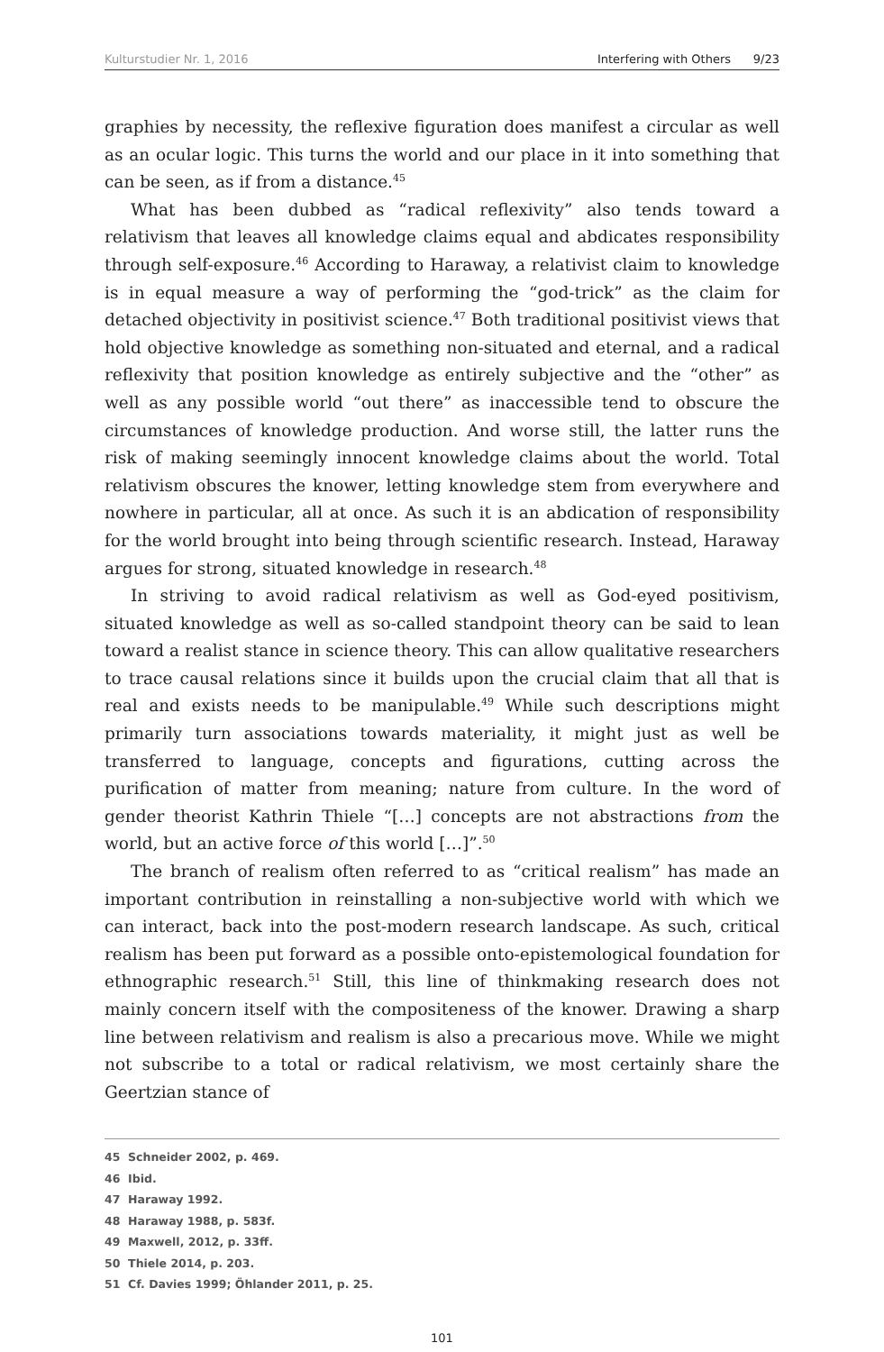Kulturstudier Nr. 1, 2016 Interfering with Others 9/23
graphies by necessity, the reflexive figuration does manifest a circular as well as an ocular logic. This turns the world and our place in it into something that can be seen, as if from a distance.<sup>45</sup>
What has been dubbed as “radical reflexivity” also tends toward a relativism that leaves all knowledge claims equal and abdicates responsibility through self-exposure.<sup>46</sup> According to Haraway, a relativist claim to knowledge is in equal measure a way of performing the “god-trick” as the claim for detached objectivity in positivist science.<sup>47</sup> Both traditional positivist views that hold objective knowledge as something non-situated and eternal, and a radical reflexivity that position knowledge as entirely subjective and the “other” as well as any possible world “out there” as inaccessible tend to obscure the circumstances of knowledge production. And worse still, the latter runs the risk of making seemingly innocent knowledge claims about the world. Total relativism obscures the knower, letting knowledge stem from everywhere and nowhere in particular, all at once. As such it is an abdication of responsibility for the world brought into being through scientific research. Instead, Haraway argues for strong, situated knowledge in research.<sup>48</sup>
In striving to avoid radical relativism as well as God-eyed positivism, situated knowledge as well as so-called standpoint theory can be said to lean toward a realist stance in science theory. This can allow qualitative researchers to trace causal relations since it builds upon the crucial claim that all that is real and exists needs to be manipulable.<sup>49</sup> While such descriptions might primarily turn associations towards materiality, it might just as well be transferred to language, concepts and figurations, cutting across the purification of matter from meaning; nature from culture. In the word of gender theorist Kathrin Thiele “[…] concepts are not abstractions from the world, but an active force of this world […]”.<sup>50</sup>
The branch of realism often referred to as “critical realism” has made an important contribution in reinstalling a non-subjective world with which we can interact, back into the post-modern research landscape. As such, critical realism has been put forward as a possible onto-epistemological foundation for ethnographic research.<sup>51</sup> Still, this line of thinkmaking research does not mainly concern itself with the compositeness of the knower. Drawing a sharp line between relativism and realism is also a precarious move. While we might not subscribe to a total or radical relativism, we most certainly share the Geertzian stance of
45 Schneider 2002, p. 469.
46 Ibid.
47 Haraway 1992.
48 Haraway 1988, p. 583f.
49 Maxwell, 2012, p. 33ff.
50 Thiele 2014, p. 203.
51 Cf. Davies 1999; Öhlander 2011, p. 25.
101